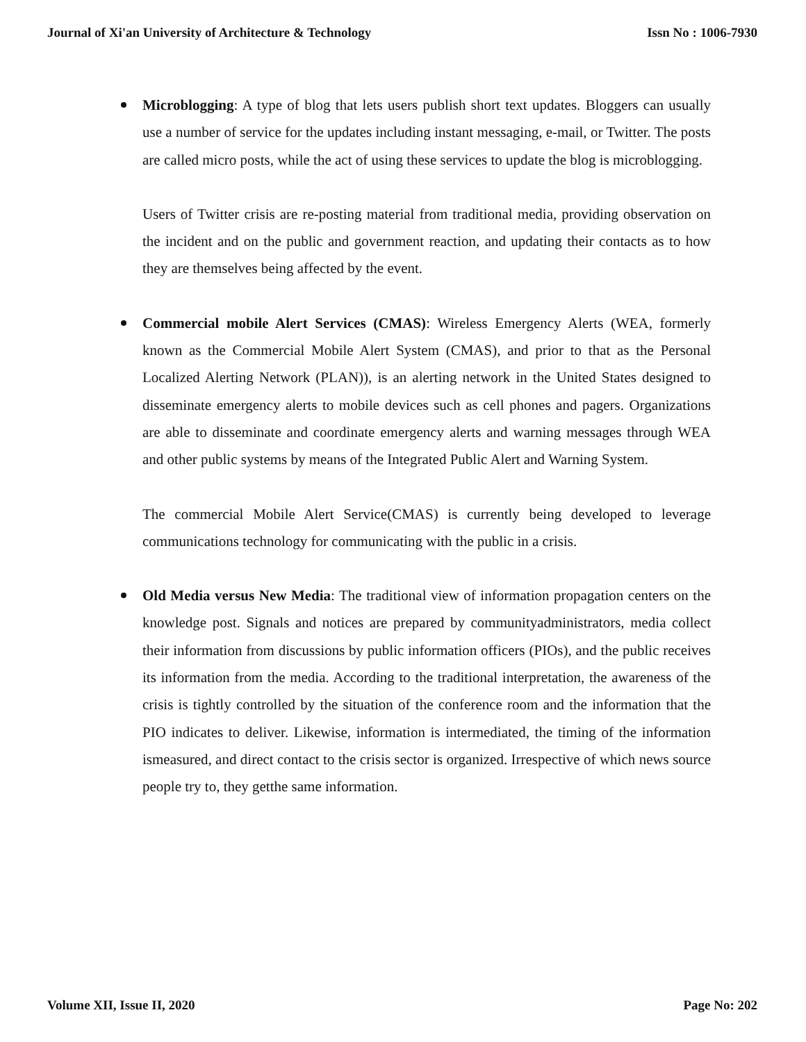Journal of Xi'an University of Architecture & Technology Issn No : 1006-7930
Microblogging: A type of blog that lets users publish short text updates. Bloggers can usually use a number of service for the updates including instant messaging, e-mail, or Twitter. The posts are called micro posts, while the act of using these services to update the blog is microblogging.
Users of Twitter crisis are re-posting material from traditional media, providing observation on the incident and on the public and government reaction, and updating their contacts as to how they are themselves being affected by the event.
Commercial mobile Alert Services (CMAS): Wireless Emergency Alerts (WEA, formerly known as the Commercial Mobile Alert System (CMAS), and prior to that as the Personal Localized Alerting Network (PLAN)), is an alerting network in the United States designed to disseminate emergency alerts to mobile devices such as cell phones and pagers. Organizations are able to disseminate and coordinate emergency alerts and warning messages through WEA and other public systems by means of the Integrated Public Alert and Warning System.
The commercial Mobile Alert Service(CMAS) is currently being developed to leverage communications technology for communicating with the public in a crisis.
Old Media versus New Media: The traditional view of information propagation centers on the knowledge post. Signals and notices are prepared by communityadministrators, media collect their information from discussions by public information officers (PIOs), and the public receives its information from the media. According to the traditional interpretation, the awareness of the crisis is tightly controlled by the situation of the conference room and the information that the PIO indicates to deliver. Likewise, information is intermediated, the timing of the information ismeasured, and direct contact to the crisis sector is organized. Irrespective of which news source people try to, they getthe same information.
Volume XII, Issue II, 2020 Page No: 202